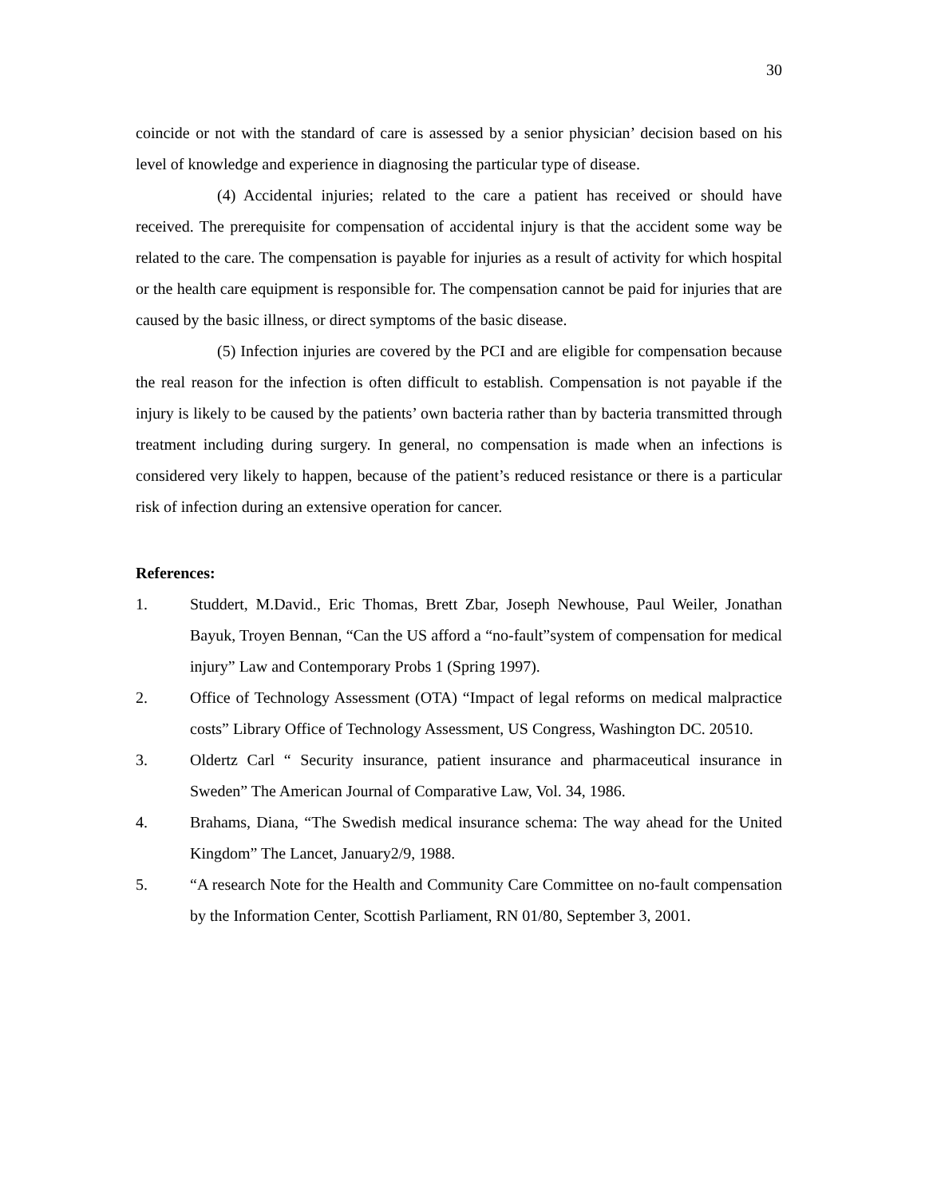30
coincide or not with the standard of care is assessed by a senior physician’ decision based on his level of knowledge and experience in diagnosing the particular type of disease.
(4) Accidental injuries; related to the care a patient has received or should have received. The prerequisite for compensation of accidental injury is that the accident some way be related to the care. The compensation is payable for injuries as a result of activity for which hospital or the health care equipment is responsible for. The compensation cannot be paid for injuries that are caused by the basic illness, or direct symptoms of the basic disease.
(5) Infection injuries are covered by the PCI and are eligible for compensation because the real reason for the infection is often difficult to establish. Compensation is not payable if the injury is likely to be caused by the patients’ own bacteria rather than by bacteria transmitted through treatment including during surgery. In general, no compensation is made when an infections is considered very likely to happen, because of the patient’s reduced resistance or there is a particular risk of infection during an extensive operation for cancer.
References:
1. Studdert, M.David., Eric Thomas, Brett Zbar, Joseph Newhouse, Paul Weiler, Jonathan Bayuk, Troyen Bennan, “Can the US afford a “no-fault”system of compensation for medical injury” Law and Contemporary Probs 1 (Spring 1997).
2. Office of Technology Assessment (OTA) “Impact of legal reforms on medical malpractice costs” Library Office of Technology Assessment, US Congress, Washington DC. 20510.
3. Oldertz Carl “ Security insurance, patient insurance and pharmaceutical insurance in Sweden” The American Journal of Comparative Law, Vol. 34, 1986.
4. Brahams, Diana, “The Swedish medical insurance schema: The way ahead for the United Kingdom” The Lancet, January2/9, 1988.
5. “A research Note for the Health and Community Care Committee on no-fault compensation by the Information Center, Scottish Parliament, RN 01/80, September 3, 2001.